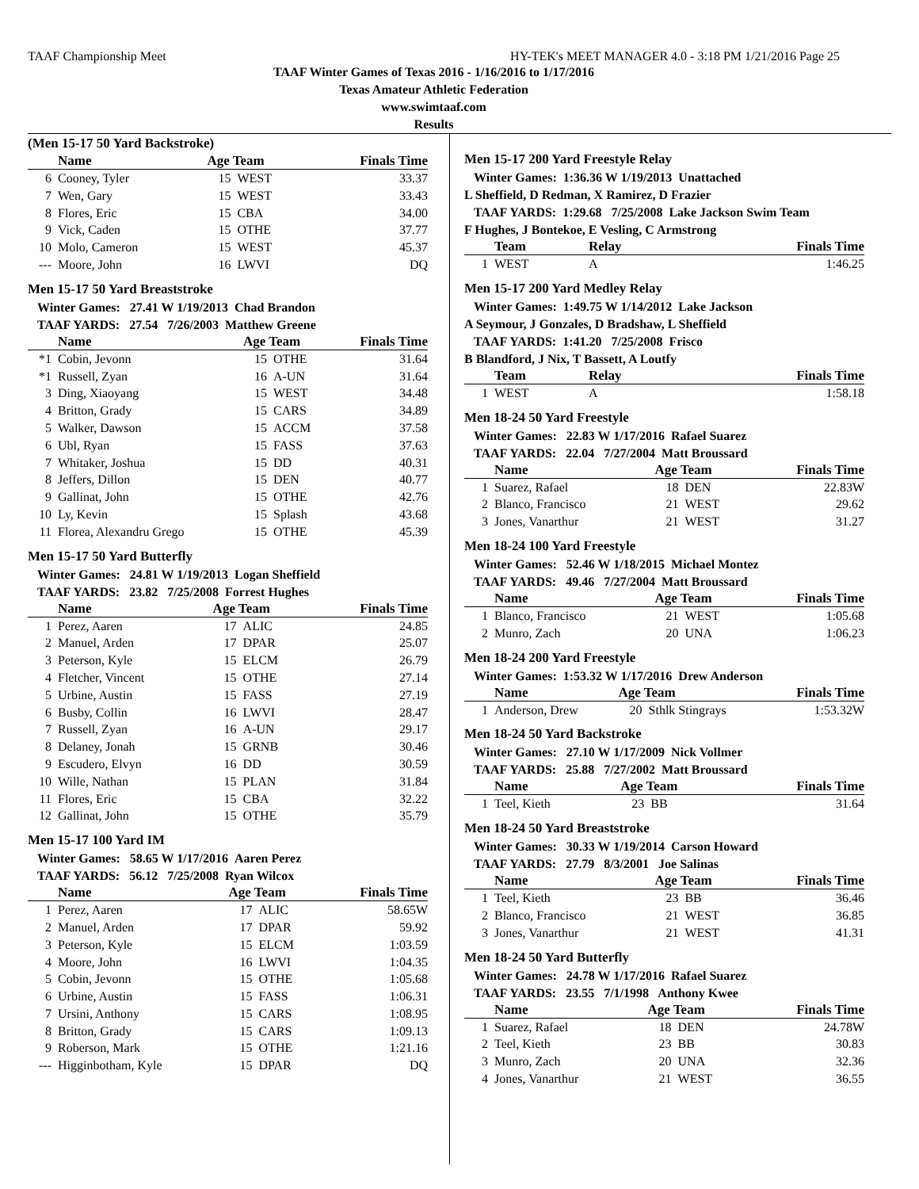TAAF Championship Meet HY-TEK's MEET MANAGER 4.0 - 3:18 PM 1/21/2016 Page 25
TAAF Winter Games of Texas 2016 - 1/16/2016 to 1/17/2016
Texas Amateur Athletic Federation
www.swimtaaf.com
Results
(Men 15-17 50 Yard Backstroke)
| | Name | Age Team | | Finals Time |
| --- | --- | --- | --- | --- |
| 6 | Cooney, Tyler | 15 | WEST | 33.37 |
| 7 | Wen, Gary | 15 | WEST | 33.43 |
| 8 | Flores, Eric | 15 | CBA | 34.00 |
| 9 | Vick, Caden | 15 | OTHE | 37.77 |
| 10 | Molo, Cameron | 15 | WEST | 45.37 |
| --- | Moore, John | 16 | LWVI | DQ |
Men 15-17 50 Yard Breaststroke
Winter Games: 27.41 W 1/19/2013 Chad Brandon
TAAF YARDS: 27.54 7/26/2003 Matthew Greene
| | Name | Age Team | | Finals Time |
| --- | --- | --- | --- | --- |
| *1 | Cobin, Jevonn | 15 | OTHE | 31.64 |
| *1 | Russell, Zyan | 16 | A-UN | 31.64 |
| 3 | Ding, Xiaoyang | 15 | WEST | 34.48 |
| 4 | Britton, Grady | 15 | CARS | 34.89 |
| 5 | Walker, Dawson | 15 | ACCM | 37.58 |
| 6 | Ubl, Ryan | 15 | FASS | 37.63 |
| 7 | Whitaker, Joshua | 15 | DD | 40.31 |
| 8 | Jeffers, Dillon | 15 | DEN | 40.77 |
| 9 | Gallinat, John | 15 | OTHE | 42.76 |
| 10 | Ly, Kevin | 15 | Splash | 43.68 |
| 11 | Florea, Alexandru Grego | 15 | OTHE | 45.39 |
Men 15-17 50 Yard Butterfly
Winter Games: 24.81 W 1/19/2013 Logan Sheffield
TAAF YARDS: 23.82 7/25/2008 Forrest Hughes
| | Name | Age Team | | Finals Time |
| --- | --- | --- | --- | --- |
| 1 | Perez, Aaren | 17 | ALIC | 24.85 |
| 2 | Manuel, Arden | 17 | DPAR | 25.07 |
| 3 | Peterson, Kyle | 15 | ELCM | 26.79 |
| 4 | Fletcher, Vincent | 15 | OTHE | 27.14 |
| 5 | Urbine, Austin | 15 | FASS | 27.19 |
| 6 | Busby, Collin | 16 | LWVI | 28.47 |
| 7 | Russell, Zyan | 16 | A-UN | 29.17 |
| 8 | Delaney, Jonah | 15 | GRNB | 30.46 |
| 9 | Escudero, Elvyn | 16 | DD | 30.59 |
| 10 | Wille, Nathan | 15 | PLAN | 31.84 |
| 11 | Flores, Eric | 15 | CBA | 32.22 |
| 12 | Gallinat, John | 15 | OTHE | 35.79 |
Men 15-17 100 Yard IM
Winter Games: 58.65 W 1/17/2016 Aaren Perez
TAAF YARDS: 56.12 7/25/2008 Ryan Wilcox
| | Name | Age Team | | Finals Time |
| --- | --- | --- | --- | --- |
| 1 | Perez, Aaren | 17 | ALIC | 58.65W |
| 2 | Manuel, Arden | 17 | DPAR | 59.92 |
| 3 | Peterson, Kyle | 15 | ELCM | 1:03.59 |
| 4 | Moore, John | 16 | LWVI | 1:04.35 |
| 5 | Cobin, Jevonn | 15 | OTHE | 1:05.68 |
| 6 | Urbine, Austin | 15 | FASS | 1:06.31 |
| 7 | Ursini, Anthony | 15 | CARS | 1:08.95 |
| 8 | Britton, Grady | 15 | CARS | 1:09.13 |
| 9 | Roberson, Mark | 15 | OTHE | 1:21.16 |
| --- | Higginbotham, Kyle | 15 | DPAR | DQ |
Men 15-17 200 Yard Freestyle Relay
Winter Games: 1:36.36 W 1/19/2013 Unattached
L Sheffield, D Redman, X Ramirez, D Frazier
TAAF YARDS: 1:29.68 7/25/2008 Lake Jackson Swim Team
F Hughes, J Bontekoe, E Vesling, C Armstrong
| | Team | Relay | Finals Time |
| --- | --- | --- | --- |
| 1 | WEST | A | 1:46.25 |
Men 15-17 200 Yard Medley Relay
Winter Games: 1:49.75 W 1/14/2012 Lake Jackson
A Seymour, J Gonzales, D Bradshaw, L Sheffield
TAAF YARDS: 1:41.20 7/25/2008 Frisco
B Blandford, J Nix, T Bassett, A Loutfy
| | Team | Relay | Finals Time |
| --- | --- | --- | --- |
| 1 | WEST | A | 1:58.18 |
Men 18-24 50 Yard Freestyle
Winter Games: 22.83 W 1/17/2016 Rafael Suarez
TAAF YARDS: 22.04 7/27/2004 Matt Broussard
| | Name | Age Team | | Finals Time |
| --- | --- | --- | --- | --- |
| 1 | Suarez, Rafael | 18 | DEN | 22.83W |
| 2 | Blanco, Francisco | 21 | WEST | 29.62 |
| 3 | Jones, Vanarthur | 21 | WEST | 31.27 |
Men 18-24 100 Yard Freestyle
Winter Games: 52.46 W 1/18/2015 Michael Montez
TAAF YARDS: 49.46 7/27/2004 Matt Broussard
| | Name | Age Team | | Finals Time |
| --- | --- | --- | --- | --- |
| 1 | Blanco, Francisco | 21 | WEST | 1:05.68 |
| 2 | Munro, Zach | 20 | UNA | 1:06.23 |
Men 18-24 200 Yard Freestyle
Winter Games: 1:53.32 W 1/17/2016 Drew Anderson
| | Name | Age Team | | Finals Time |
| --- | --- | --- | --- | --- |
| 1 | Anderson, Drew | 20 | Sthlk Stingrays | 1:53.32W |
Men 18-24 50 Yard Backstroke
Winter Games: 27.10 W 1/17/2009 Nick Vollmer
TAAF YARDS: 25.88 7/27/2002 Matt Broussard
| | Name | Age Team | | Finals Time |
| --- | --- | --- | --- | --- |
| 1 | Teel, Kieth | 23 | BB | 31.64 |
Men 18-24 50 Yard Breaststroke
Winter Games: 30.33 W 1/19/2014 Carson Howard
TAAF YARDS: 27.79 8/3/2001 Joe Salinas
| | Name | Age Team | | Finals Time |
| --- | --- | --- | --- | --- |
| 1 | Teel, Kieth | 23 | BB | 36.46 |
| 2 | Blanco, Francisco | 21 | WEST | 36.85 |
| 3 | Jones, Vanarthur | 21 | WEST | 41.31 |
Men 18-24 50 Yard Butterfly
Winter Games: 24.78 W 1/17/2016 Rafael Suarez
TAAF YARDS: 23.55 7/1/1998 Anthony Kwee
| | Name | Age Team | | Finals Time |
| --- | --- | --- | --- | --- |
| 1 | Suarez, Rafael | 18 | DEN | 24.78W |
| 2 | Teel, Kieth | 23 | BB | 30.83 |
| 3 | Munro, Zach | 20 | UNA | 32.36 |
| 4 | Jones, Vanarthur | 21 | WEST | 36.55 |